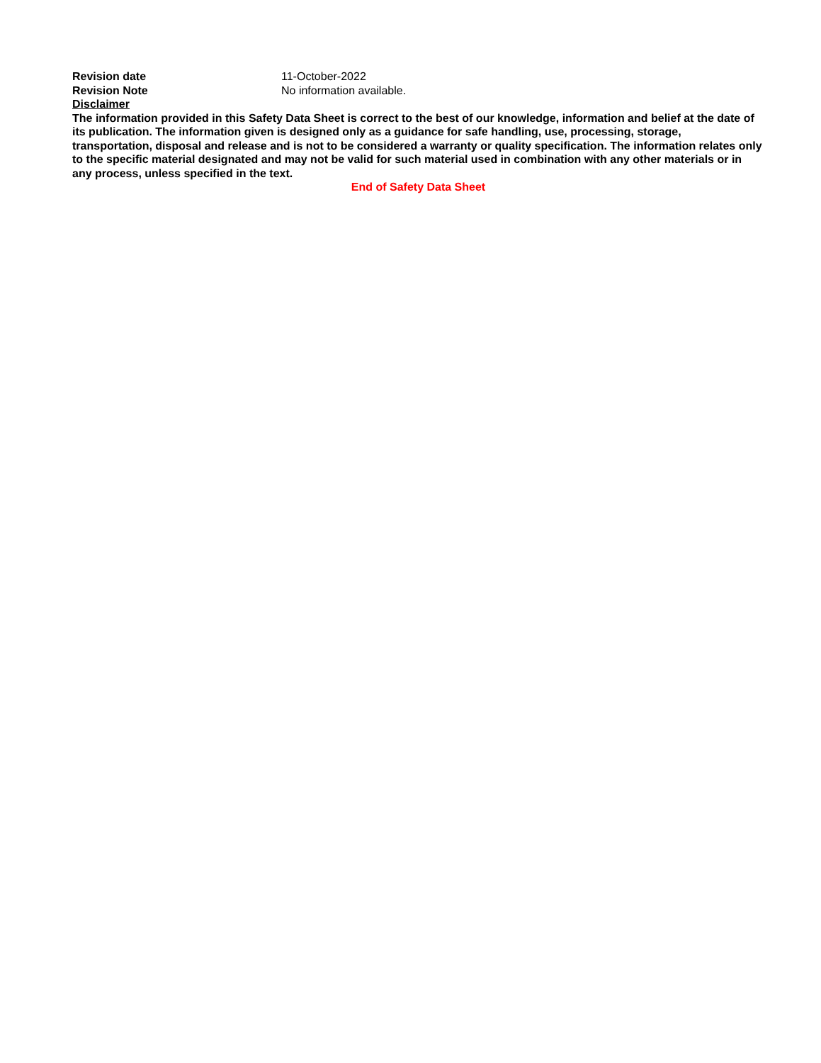Revision date 11-October-2022
Revision Note No information available.
Disclaimer
The information provided in this Safety Data Sheet is correct to the best of our knowledge, information and belief at the date of its publication. The information given is designed only as a guidance for safe handling, use, processing, storage, transportation, disposal and release and is not to be considered a warranty or quality specification. The information relates only to the specific material designated and may not be valid for such material used in combination with any other materials or in any process, unless specified in the text.
End of Safety Data Sheet